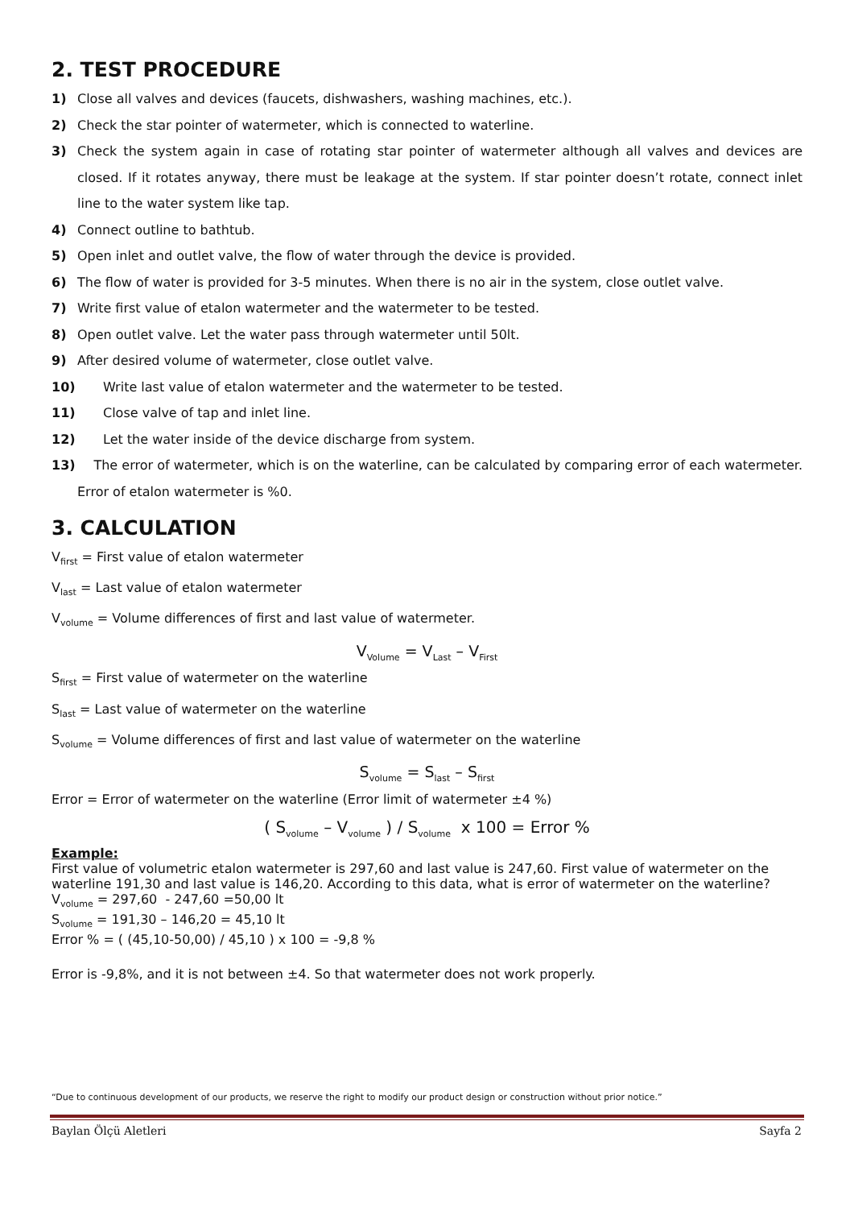2. TEST PROCEDURE
1) Close all valves and devices (faucets, dishwashers, washing machines, etc.).
2) Check the star pointer of watermeter, which is connected to waterline.
3) Check the system again in case of rotating star pointer of watermeter although all valves and devices are closed. If it rotates anyway, there must be leakage at the system. If star pointer doesn’t rotate, connect inlet line to the water system like tap.
4) Connect outline to bathtub.
5) Open inlet and outlet valve, the flow of water through the device is provided.
6) The flow of water is provided for 3-5 minutes. When there is no air in the system, close outlet valve.
7) Write first value of etalon watermeter and the watermeter to be tested.
8) Open outlet valve. Let the water pass through watermeter until 50lt.
9) After desired volume of watermeter, close outlet valve.
10) Write last value of etalon watermeter and the watermeter to be tested.
11) Close valve of tap and inlet line.
12) Let the water inside of the device discharge from system.
13) The error of watermeter, which is on the waterline, can be calculated by comparing error of each watermeter. Error of etalon watermeter is %0.
3. CALCULATION
V<sub>first</sub> = First value of etalon watermeter
V<sub>last</sub> = Last value of etalon watermeter
V<sub>volume</sub> = Volume differences of first and last value of watermeter.
V<sub>Volume</sub> = V<sub>Last</sub> – V<sub>First</sub>
S<sub>first</sub> = First value of watermeter on the waterline
S<sub>last</sub> = Last value of watermeter on the waterline
S<sub>volume</sub> = Volume differences of first and last value of watermeter on the waterline
S<sub>volume</sub> = S<sub>last</sub> – S<sub>first</sub>
Error = Error of watermeter on the waterline (Error limit of watermeter ±4 %)
( S<sub>volume</sub> – V<sub>volume</sub> ) / S<sub>volume</sub> x 100 = Error %
Example:
First value of volumetric etalon watermeter is 297,60 and last value is 247,60. First value of watermeter on the waterline 191,30 and last value is 146,20. According to this data, what is error of watermeter on the waterline?
V<sub>volume</sub> = 297,60 - 247,60 =50,00 lt
S<sub>volume</sub> = 191,30 – 146,20 = 45,10 lt
Error % = ( (45,10-50,00) / 45,10 ) x 100 = -9,8 %
Error is -9,8%, and it is not between ±4. So that watermeter does not work properly.
“Due to continuous development of our products, we reserve the right to modify our product design or construction without prior notice.”
Baylan Ölçü Aletleri Sayfa 2